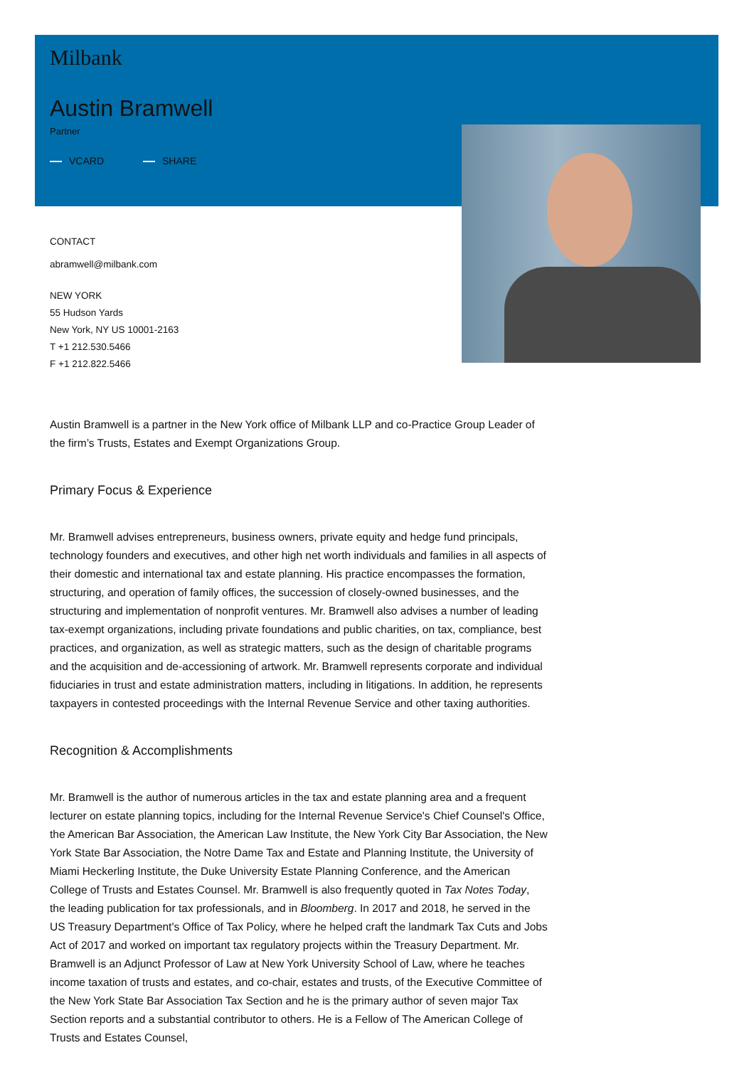Milbank
Austin Bramwell
Partner
VCARD SHARE
CONTACT
abramwell@milbank.com
NEW YORK
55 Hudson Yards
New York, NY US 10001-2163
T +1 212.530.5466
F +1 212.822.5466
Austin Bramwell is a partner in the New York office of Milbank LLP and co-Practice Group Leader of the firm’s Trusts, Estates and Exempt Organizations Group.
Primary Focus & Experience
Mr. Bramwell advises entrepreneurs, business owners, private equity and hedge fund principals, technology founders and executives, and other high net worth individuals and families in all aspects of their domestic and international tax and estate planning. His practice encompasses the formation, structuring, and operation of family offices, the succession of closely-owned businesses, and the structuring and implementation of nonprofit ventures. Mr. Bramwell also advises a number of leading tax-exempt organizations, including private foundations and public charities, on tax, compliance, best practices, and organization, as well as strategic matters, such as the design of charitable programs and the acquisition and de-accessioning of artwork. Mr. Bramwell represents corporate and individual fiduciaries in trust and estate administration matters, including in litigations. In addition, he represents taxpayers in contested proceedings with the Internal Revenue Service and other taxing authorities.
Recognition & Accomplishments
Mr. Bramwell is the author of numerous articles in the tax and estate planning area and a frequent lecturer on estate planning topics, including for the Internal Revenue Service's Chief Counsel's Office, the American Bar Association, the American Law Institute, the New York City Bar Association, the New York State Bar Association, the Notre Dame Tax and Estate and Planning Institute, the University of Miami Heckerling Institute, the Duke University Estate Planning Conference, and the American College of Trusts and Estates Counsel. Mr. Bramwell is also frequently quoted in Tax Notes Today, the leading publication for tax professionals, and in Bloomberg. In 2017 and 2018, he served in the US Treasury Department's Office of Tax Policy, where he helped craft the landmark Tax Cuts and Jobs Act of 2017 and worked on important tax regulatory projects within the Treasury Department. Mr. Bramwell is an Adjunct Professor of Law at New York University School of Law, where he teaches income taxation of trusts and estates, and co-chair, estates and trusts, of the Executive Committee of the New York State Bar Association Tax Section and he is the primary author of seven major Tax Section reports and a substantial contributor to others. He is a Fellow of The American College of Trusts and Estates Counsel,